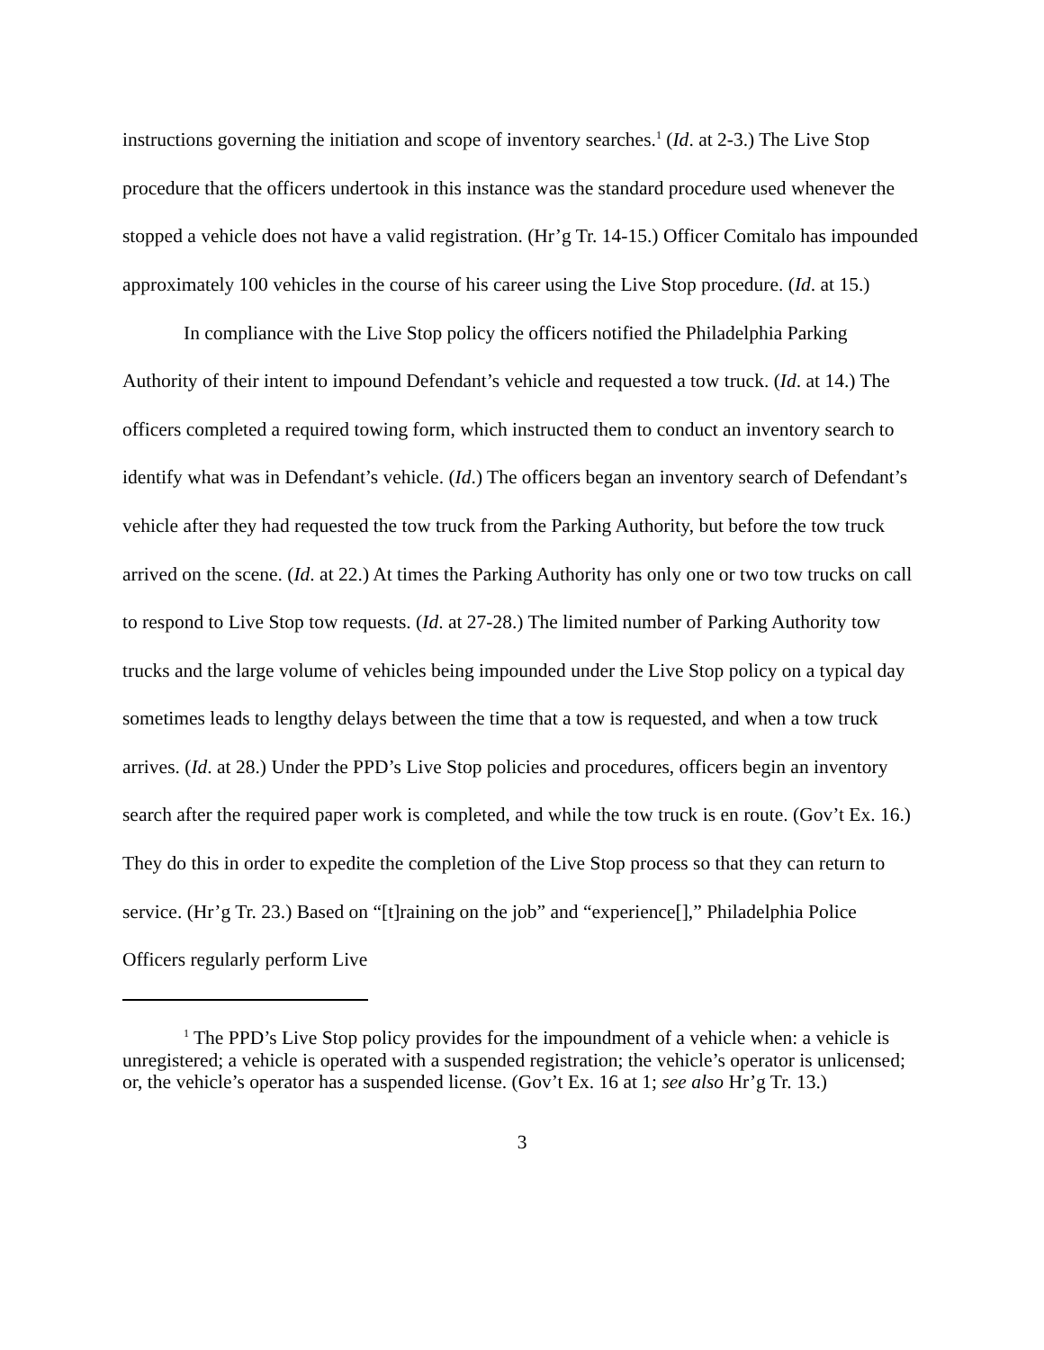instructions governing the initiation and scope of inventory searches.<sup>1</sup> (Id. at 2-3.) The Live Stop procedure that the officers undertook in this instance was the standard procedure used whenever the stopped a vehicle does not have a valid registration. (Hr’g Tr. 14-15.) Officer Comitalo has impounded approximately 100 vehicles in the course of his career using the Live Stop procedure. (Id. at 15.)
In compliance with the Live Stop policy the officers notified the Philadelphia Parking Authority of their intent to impound Defendant’s vehicle and requested a tow truck. (Id. at 14.) The officers completed a required towing form, which instructed them to conduct an inventory search to identify what was in Defendant’s vehicle. (Id.) The officers began an inventory search of Defendant’s vehicle after they had requested the tow truck from the Parking Authority, but before the tow truck arrived on the scene. (Id. at 22.) At times the Parking Authority has only one or two tow trucks on call to respond to Live Stop tow requests. (Id. at 27-28.) The limited number of Parking Authority tow trucks and the large volume of vehicles being impounded under the Live Stop policy on a typical day sometimes leads to lengthy delays between the time that a tow is requested, and when a tow truck arrives. (Id. at 28.) Under the PPD’s Live Stop policies and procedures, officers begin an inventory search after the required paper work is completed, and while the tow truck is en route. (Gov’t Ex. 16.) They do this in order to expedite the completion of the Live Stop process so that they can return to service. (Hr’g Tr. 23.) Based on “[t]raining on the job” and “experience[],” Philadelphia Police Officers regularly perform Live
<sup>1</sup> The PPD’s Live Stop policy provides for the impoundment of a vehicle when: a vehicle is unregistered; a vehicle is operated with a suspended registration; the vehicle’s operator is unlicensed; or, the vehicle’s operator has a suspended license. (Gov’t Ex. 16 at 1; see also Hr’g Tr. 13.)
3